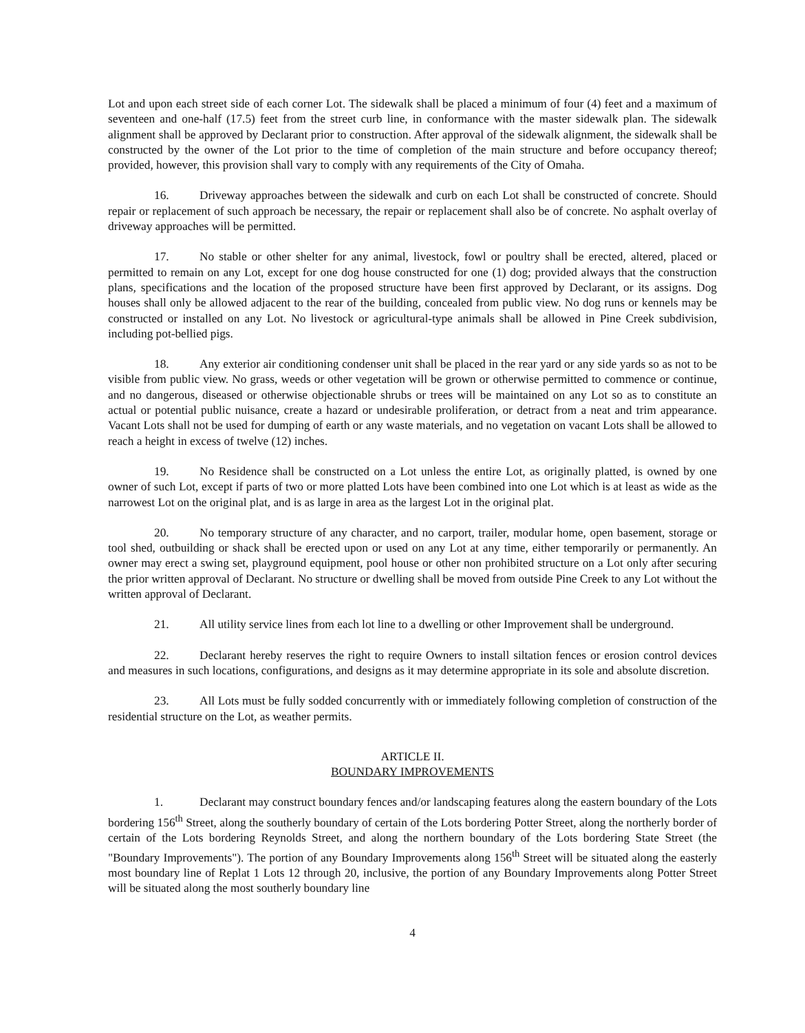Lot and upon each street side of each corner Lot. The sidewalk shall be placed a minimum of four (4) feet and a maximum of seventeen and one-half (17.5) feet from the street curb line, in conformance with the master sidewalk plan. The sidewalk alignment shall be approved by Declarant prior to construction. After approval of the sidewalk alignment, the sidewalk shall be constructed by the owner of the Lot prior to the time of completion of the main structure and before occupancy thereof; provided, however, this provision shall vary to comply with any requirements of the City of Omaha.
16. Driveway approaches between the sidewalk and curb on each Lot shall be constructed of concrete. Should repair or replacement of such approach be necessary, the repair or replacement shall also be of concrete. No asphalt overlay of driveway approaches will be permitted.
17. No stable or other shelter for any animal, livestock, fowl or poultry shall be erected, altered, placed or permitted to remain on any Lot, except for one dog house constructed for one (1) dog; provided always that the construction plans, specifications and the location of the proposed structure have been first approved by Declarant, or its assigns. Dog houses shall only be allowed adjacent to the rear of the building, concealed from public view. No dog runs or kennels may be constructed or installed on any Lot. No livestock or agricultural-type animals shall be allowed in Pine Creek subdivision, including pot-bellied pigs.
18. Any exterior air conditioning condenser unit shall be placed in the rear yard or any side yards so as not to be visible from public view. No grass, weeds or other vegetation will be grown or otherwise permitted to commence or continue, and no dangerous, diseased or otherwise objectionable shrubs or trees will be maintained on any Lot so as to constitute an actual or potential public nuisance, create a hazard or undesirable proliferation, or detract from a neat and trim appearance. Vacant Lots shall not be used for dumping of earth or any waste materials, and no vegetation on vacant Lots shall be allowed to reach a height in excess of twelve (12) inches.
19. No Residence shall be constructed on a Lot unless the entire Lot, as originally platted, is owned by one owner of such Lot, except if parts of two or more platted Lots have been combined into one Lot which is at least as wide as the narrowest Lot on the original plat, and is as large in area as the largest Lot in the original plat.
20. No temporary structure of any character, and no carport, trailer, modular home, open basement, storage or tool shed, outbuilding or shack shall be erected upon or used on any Lot at any time, either temporarily or permanently. An owner may erect a swing set, playground equipment, pool house or other non prohibited structure on a Lot only after securing the prior written approval of Declarant. No structure or dwelling shall be moved from outside Pine Creek to any Lot without the written approval of Declarant.
21. All utility service lines from each lot line to a dwelling or other Improvement shall be underground.
22. Declarant hereby reserves the right to require Owners to install siltation fences or erosion control devices and measures in such locations, configurations, and designs as it may determine appropriate in its sole and absolute discretion.
23. All Lots must be fully sodded concurrently with or immediately following completion of construction of the residential structure on the Lot, as weather permits.
ARTICLE II.
BOUNDARY IMPROVEMENTS
1. Declarant may construct boundary fences and/or landscaping features along the eastern boundary of the Lots bordering 156<sup>th</sup> Street, along the southerly boundary of certain of the Lots bordering Potter Street, along the northerly border of certain of the Lots bordering Reynolds Street, and along the northern boundary of the Lots bordering State Street (the "Boundary Improvements"). The portion of any Boundary Improvements along 156<sup>th</sup> Street will be situated along the easterly most boundary line of Replat 1 Lots 12 through 20, inclusive, the portion of any Boundary Improvements along Potter Street will be situated along the most southerly boundary line
4